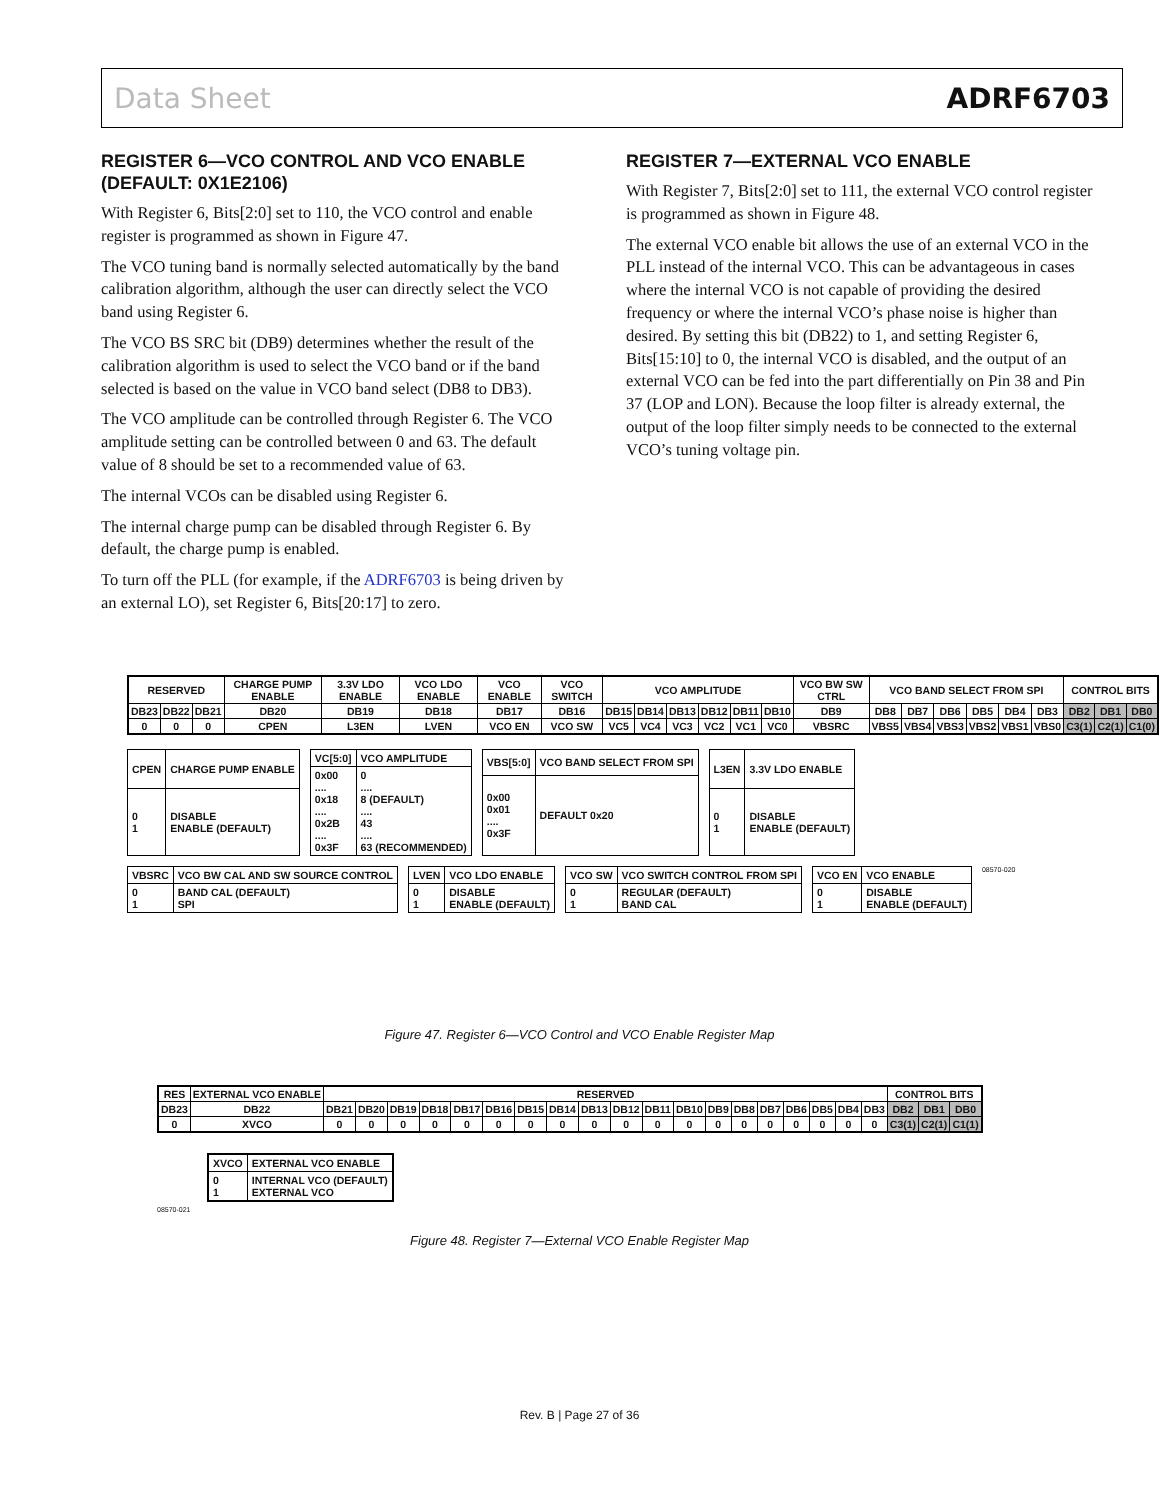Data Sheet ADRF6703
REGISTER 6—VCO CONTROL AND VCO ENABLE (DEFAULT: 0X1E2106)
With Register 6, Bits[2:0] set to 110, the VCO control and enable register is programmed as shown in Figure 47.
The VCO tuning band is normally selected automatically by the band calibration algorithm, although the user can directly select the VCO band using Register 6.
The VCO BS SRC bit (DB9) determines whether the result of the calibration algorithm is used to select the VCO band or if the band selected is based on the value in VCO band select (DB8 to DB3).
The VCO amplitude can be controlled through Register 6. The VCO amplitude setting can be controlled between 0 and 63. The default value of 8 should be set to a recommended value of 63.
The internal VCOs can be disabled using Register 6.
The internal charge pump can be disabled through Register 6. By default, the charge pump is enabled.
To turn off the PLL (for example, if the ADRF6703 is being driven by an external LO), set Register 6, Bits[20:17] to zero.
REGISTER 7—EXTERNAL VCO ENABLE
With Register 7, Bits[2:0] set to 111, the external VCO control register is programmed as shown in Figure 48.
The external VCO enable bit allows the use of an external VCO in the PLL instead of the internal VCO. This can be advantageous in cases where the internal VCO is not capable of providing the desired frequency or where the internal VCO’s phase noise is higher than desired. By setting this bit (DB22) to 1, and setting Register 6, Bits[15:10] to 0, the internal VCO is disabled, and the output of an external VCO can be fed into the part differentially on Pin 38 and Pin 37 (LOP and LON). Because the loop filter is already external, the output of the loop filter simply needs to be connected to the external VCO’s tuning voltage pin.
| RESERVED | | | CHARGE PUMP ENABLE | 3.3V LDO ENABLE | VCO LDO ENABLE | VCO ENABLE | VCO SWITCH | VCO AMPLITUDE | | | | | | VCO BW SW CTRL | VCO BAND SELECT FROM SPI | | | | | | CONTROL BITS | | |
| DB23 | DB22 | DB21 | DB20 | DB19 | DB18 | DB17 | DB16 | DB15 | DB14 | DB13 | DB12 | DB11 | DB10 | DB9 | DB8 | DB7 | DB6 | DB5 | DB4 | DB3 | DB2 | DB1 | DB0 |
| 0 | 0 | 0 | CPEN | L3EN | LVEN | VCO EN | VCO SW | VC5 | VC4 | VC3 | VC2 | VC1 | VC0 | VBSRC | VBS5 | VBS4 | VBS3 | VBS2 | VBS1 | VBS0 | C3(1) | C2(1) | C1(0) |
| CPEN | CHARGE PUMP ENABLE |
| 0 1 | DISABLE ENABLE (DEFAULT) |
| VC[5:0] | VCO AMPLITUDE |
| 0x00 .... 0x18 .... 0x2B .... 0x3F | 0 .... 8 (DEFAULT) .... 43 .... 63 (RECOMMENDED) |
| VBS[5:0] | VCO BAND SELECT FROM SPI |
| 0x00 0x01 .... 0x3F | DEFAULT 0x20 |
| L3EN | 3.3V LDO ENABLE |
| 0 1 | DISABLE ENABLE (DEFAULT) |
| VBSRC | VCO BW CAL AND SW SOURCE CONTROL |
| 0 1 | BAND CAL (DEFAULT) SPI |
| LVEN | VCO LDO ENABLE |
| 0 1 | DISABLE ENABLE (DEFAULT) |
| VCO SW | VCO SWITCH CONTROL FROM SPI |
| 0 1 | REGULAR (DEFAULT) BAND CAL |
| VCO EN | VCO ENABLE |
| 0 1 | DISABLE ENABLE (DEFAULT) |
08570-020
Figure 47. Register 6—VCO Control and VCO Enable Register Map
| RES | EXTERNAL VCO ENABLE | RESERVED | | | | | | | | | | | | | | | | | | | CONTROL BITS | | |
| DB23 | DB22 | DB21 | DB20 | DB19 | DB18 | DB17 | DB16 | DB15 | DB14 | DB13 | DB12 | DB11 | DB10 | DB9 | DB8 | DB7 | DB6 | DB5 | DB4 | DB3 | DB2 | DB1 | DB0 |
| 0 | XVCO | 0 | 0 | 0 | 0 | 0 | 0 | 0 | 0 | 0 | 0 | 0 | 0 | 0 | 0 | 0 | 0 | 0 | 0 | 0 | C3(1) | C2(1) | C1(1) |
| XVCO | EXTERNAL VCO ENABLE |
| 0 1 | INTERNAL VCO (DEFAULT) EXTERNAL VCO |
08570-021
Figure 48. Register 7—External VCO Enable Register Map
Rev. B | Page 27 of 36